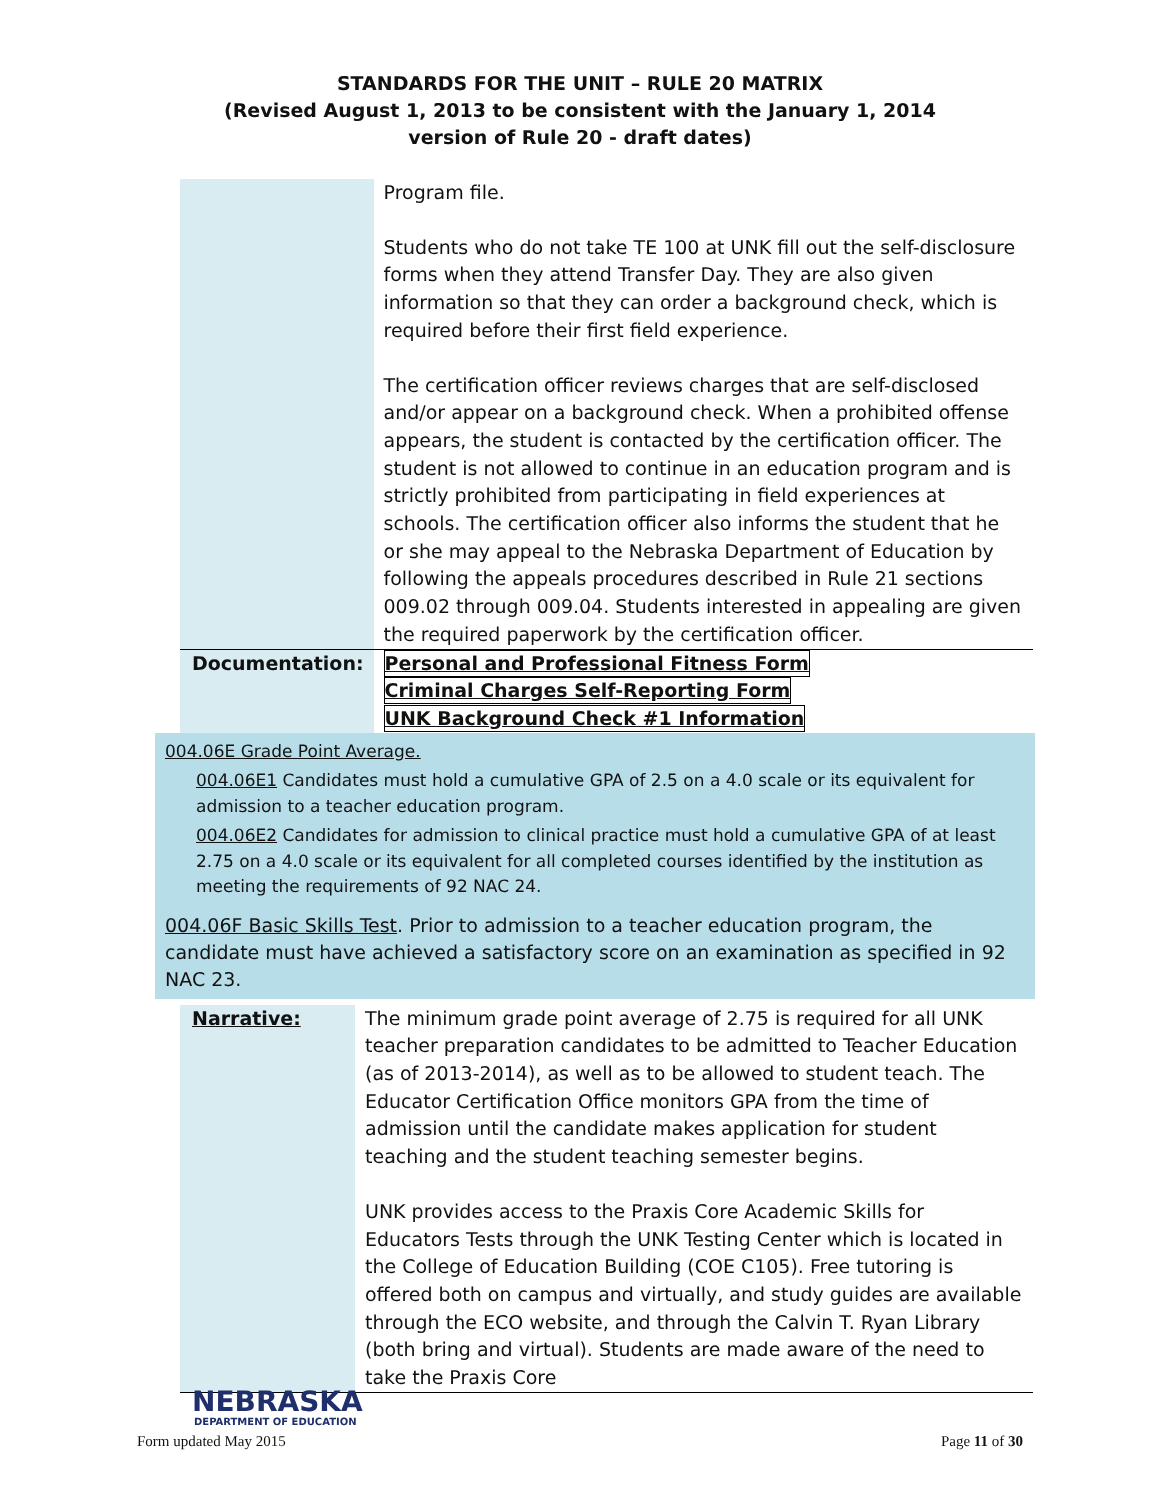STANDARDS FOR THE UNIT – RULE 20 MATRIX
(Revised August 1, 2013 to be consistent with the January 1, 2014
version of Rule 20 - draft dates)
| | Program file. Students who do not take TE 100 at UNK fill out the self-disclosure forms when they attend Transfer Day. They are also given information so that they can order a background check, which is required before their first field experience. The certification officer reviews charges that are self-disclosed and/or appear on a background check. When a prohibited offense appears, the student is contacted by the certification officer. The student is not allowed to continue in an education program and is strictly prohibited from participating in field experiences at schools. The certification officer also informs the student that he or she may appeal to the Nebraska Department of Education by following the appeals procedures described in Rule 21 sections 009.02 through 009.04. Students interested in appealing are given the required paperwork by the certification officer. |
| Documentation: | Personal and Professional Fitness Form Criminal Charges Self-Reporting Form UNK Background Check #1 Information |
004.06E Grade Point Average.
004.06E1 Candidates must hold a cumulative GPA of 2.5 on a 4.0 scale or its equivalent for admission to a teacher education program.
004.06E2 Candidates for admission to clinical practice must hold a cumulative GPA of at least 2.75 on a 4.0 scale or its equivalent for all completed courses identified by the institution as meeting the requirements of 92 NAC 24.
004.06F Basic Skills Test. Prior to admission to a teacher education program, the candidate must have achieved a satisfactory score on an examination as specified in 92 NAC 23.
| Narrative: | The minimum grade point average of 2.75 is required for all UNK teacher preparation candidates to be admitted to Teacher Education (as of 2013-2014), as well as to be allowed to student teach. The Educator Certification Office monitors GPA from the time of admission until the candidate makes application for student teaching and the student teaching semester begins. UNK provides access to the Praxis Core Academic Skills for Educators Tests through the UNK Testing Center which is located in the College of Education Building (COE C105). Free tutoring is offered both on campus and virtually, and study guides are available through the ECO website, and through the Calvin T. Ryan Library (both bring and virtual). Students are made aware of the need to take the Praxis Core |
NEBRASKA
DEPARTMENT OF EDUCATION
Form updated May 2015 Page 11 of 30